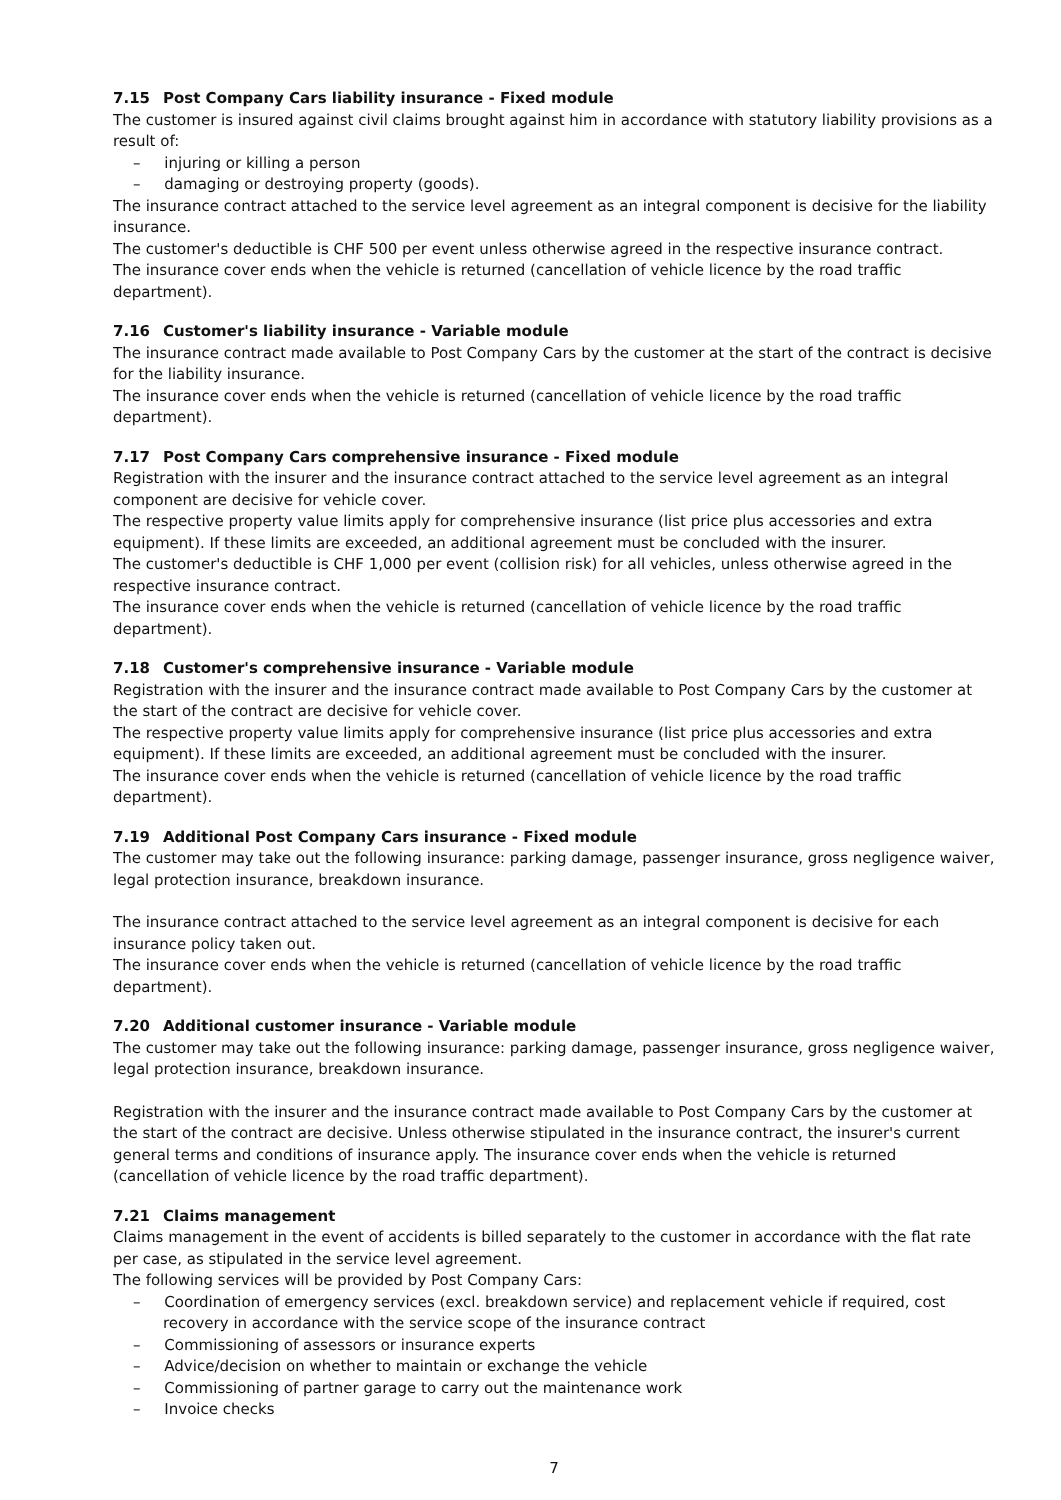7.15 Post Company Cars liability insurance - Fixed module
The customer is insured against civil claims brought against him in accordance with statutory liability provisions as a result of:
– injuring or killing a person
– damaging or destroying property (goods).
The insurance contract attached to the service level agreement as an integral component is decisive for the liability insurance.
The customer's deductible is CHF 500 per event unless otherwise agreed in the respective insurance contract.
The insurance cover ends when the vehicle is returned (cancellation of vehicle licence by the road traffic department).
7.16 Customer's liability insurance - Variable module
The insurance contract made available to Post Company Cars by the customer at the start of the contract is decisive for the liability insurance.
The insurance cover ends when the vehicle is returned (cancellation of vehicle licence by the road traffic department).
7.17 Post Company Cars comprehensive insurance - Fixed module
Registration with the insurer and the insurance contract attached to the service level agreement as an integral component are decisive for vehicle cover.
The respective property value limits apply for comprehensive insurance (list price plus accessories and extra equipment). If these limits are exceeded, an additional agreement must be concluded with the insurer.
The customer's deductible is CHF 1,000 per event (collision risk) for all vehicles, unless otherwise agreed in the respective insurance contract.
The insurance cover ends when the vehicle is returned (cancellation of vehicle licence by the road traffic department).
7.18 Customer's comprehensive insurance - Variable module
Registration with the insurer and the insurance contract made available to Post Company Cars by the customer at the start of the contract are decisive for vehicle cover.
The respective property value limits apply for comprehensive insurance (list price plus accessories and extra equipment). If these limits are exceeded, an additional agreement must be concluded with the insurer.
The insurance cover ends when the vehicle is returned (cancellation of vehicle licence by the road traffic department).
7.19 Additional Post Company Cars insurance - Fixed module
The customer may take out the following insurance: parking damage, passenger insurance, gross negligence waiver, legal protection insurance, breakdown insurance.
The insurance contract attached to the service level agreement as an integral component is decisive for each insurance policy taken out.
The insurance cover ends when the vehicle is returned (cancellation of vehicle licence by the road traffic department).
7.20 Additional customer insurance - Variable module
The customer may take out the following insurance: parking damage, passenger insurance, gross negligence waiver, legal protection insurance, breakdown insurance.
Registration with the insurer and the insurance contract made available to Post Company Cars by the customer at the start of the contract are decisive. Unless otherwise stipulated in the insurance contract, the insurer's current general terms and conditions of insurance apply. The insurance cover ends when the vehicle is returned (cancellation of vehicle licence by the road traffic department).
7.21 Claims management
Claims management in the event of accidents is billed separately to the customer in accordance with the flat rate per case, as stipulated in the service level agreement.
The following services will be provided by Post Company Cars:
– Coordination of emergency services (excl. breakdown service) and replacement vehicle if required, cost recovery in accordance with the service scope of the insurance contract
– Commissioning of assessors or insurance experts
– Advice/decision on whether to maintain or exchange the vehicle
– Commissioning of partner garage to carry out the maintenance work
– Invoice checks
7